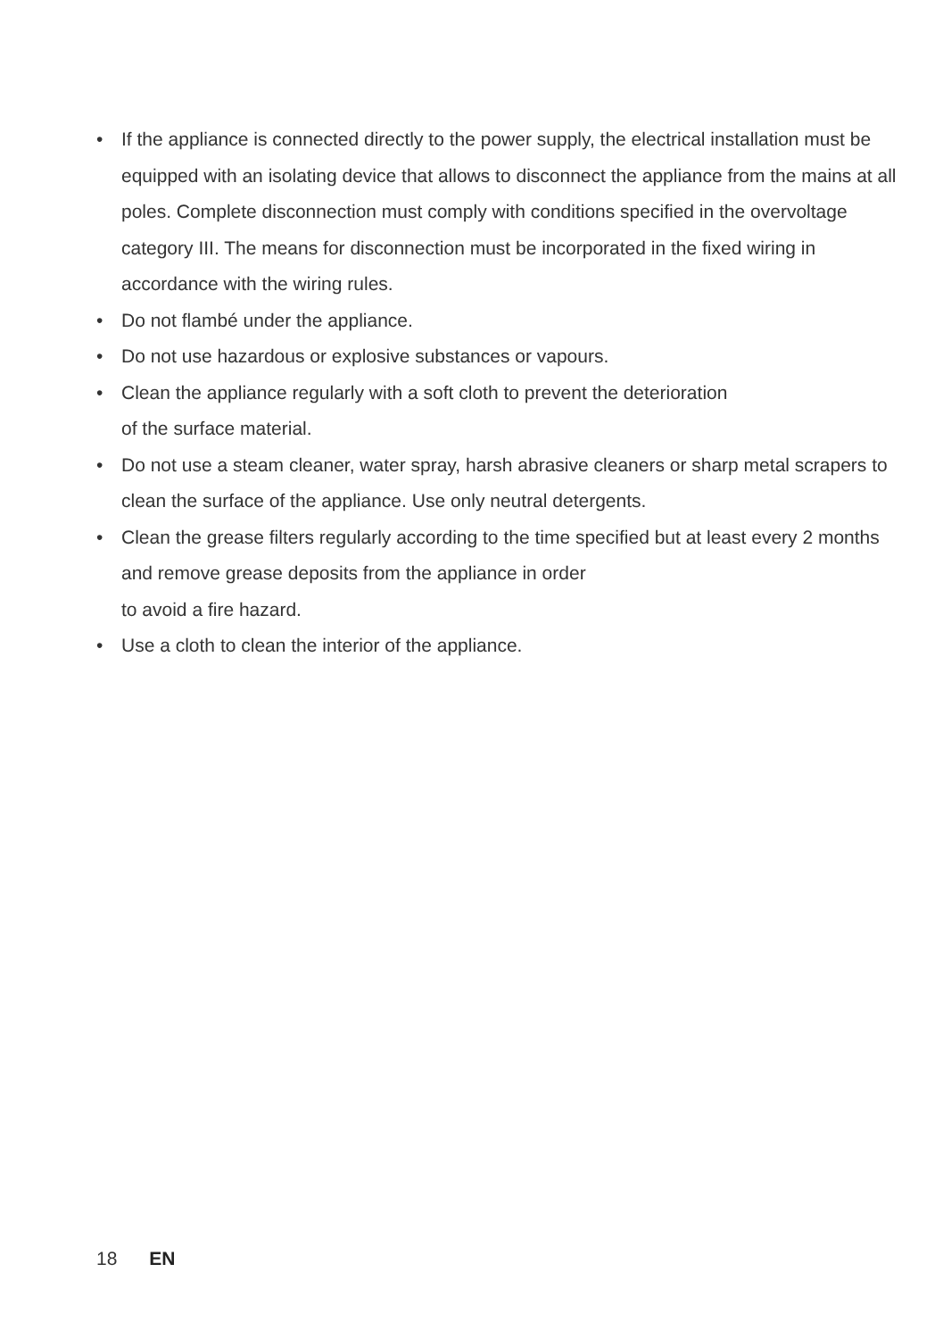• If the appliance is connected directly to the power supply, the electrical installation must be equipped with an isolating device that allows to disconnect the appliance from the mains at all poles. Complete disconnection must comply with conditions specified in the overvoltage category III. The means for disconnection must be incorporated in the fixed wiring in accordance with the wiring rules.
• Do not flambé under the appliance.
• Do not use hazardous or explosive substances or vapours.
• Clean the appliance regularly with a soft cloth to prevent the deterioration
of the surface material.
• Do not use a steam cleaner, water spray, harsh abrasive cleaners or sharp metal scrapers to clean the surface of the appliance. Use only neutral detergents.
• Clean the grease filters regularly according to the time specified but at least every 2 months and remove grease deposits from the appliance in order
to avoid a fire hazard.
• Use a cloth to clean the interior of the appliance.
18 EN